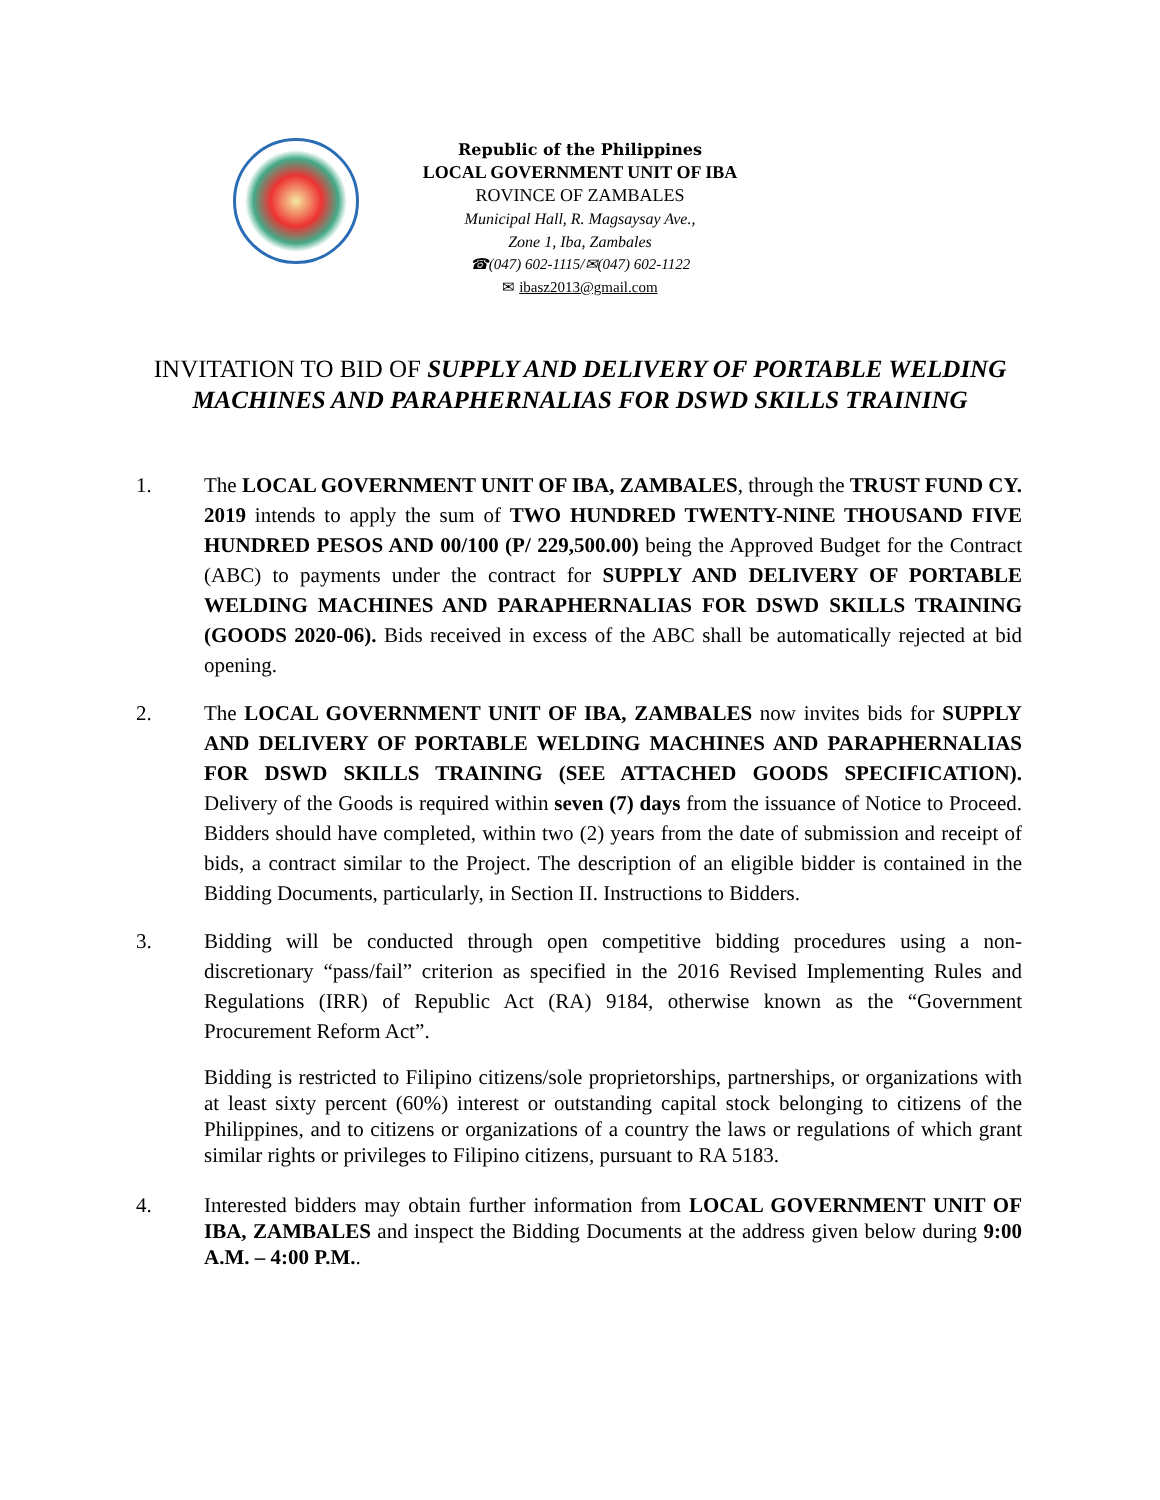Republic of the Philippines
LOCAL GOVERNMENT UNIT OF IBA
ROVINCE OF ZAMBALES
Municipal Hall, R. Magsaysay Ave.,
Zone 1, Iba, Zambales
☎(047) 602-1115/✉(047) 602-1122
✉ ibasz2013@gmail.com
INVITATION TO BID OF SUPPLY AND DELIVERY OF PORTABLE WELDING MACHINES AND PARAPHERNALIAS FOR DSWD SKILLS TRAINING
1. The LOCAL GOVERNMENT UNIT OF IBA, ZAMBALES, through the TRUST FUND CY. 2019 intends to apply the sum of TWO HUNDRED TWENTY-NINE THOUSAND FIVE HUNDRED PESOS AND 00/100 (P/ 229,500.00) being the Approved Budget for the Contract (ABC) to payments under the contract for SUPPLY AND DELIVERY OF PORTABLE WELDING MACHINES AND PARAPHERNALIAS FOR DSWD SKILLS TRAINING (GOODS 2020-06). Bids received in excess of the ABC shall be automatically rejected at bid opening.
2. The LOCAL GOVERNMENT UNIT OF IBA, ZAMBALES now invites bids for SUPPLY AND DELIVERY OF PORTABLE WELDING MACHINES AND PARAPHERNALIAS FOR DSWD SKILLS TRAINING (SEE ATTACHED GOODS SPECIFICATION). Delivery of the Goods is required within seven (7) days from the issuance of Notice to Proceed. Bidders should have completed, within two (2) years from the date of submission and receipt of bids, a contract similar to the Project. The description of an eligible bidder is contained in the Bidding Documents, particularly, in Section II. Instructions to Bidders.
3. Bidding will be conducted through open competitive bidding procedures using a non-discretionary “pass/fail” criterion as specified in the 2016 Revised Implementing Rules and Regulations (IRR) of Republic Act (RA) 9184, otherwise known as the “Government Procurement Reform Act”.
Bidding is restricted to Filipino citizens/sole proprietorships, partnerships, or organizations with at least sixty percent (60%) interest or outstanding capital stock belonging to citizens of the Philippines, and to citizens or organizations of a country the laws or regulations of which grant similar rights or privileges to Filipino citizens, pursuant to RA 5183.
4. Interested bidders may obtain further information from LOCAL GOVERNMENT UNIT OF IBA, ZAMBALES and inspect the Bidding Documents at the address given below during 9:00 A.M. – 4:00 P.M..